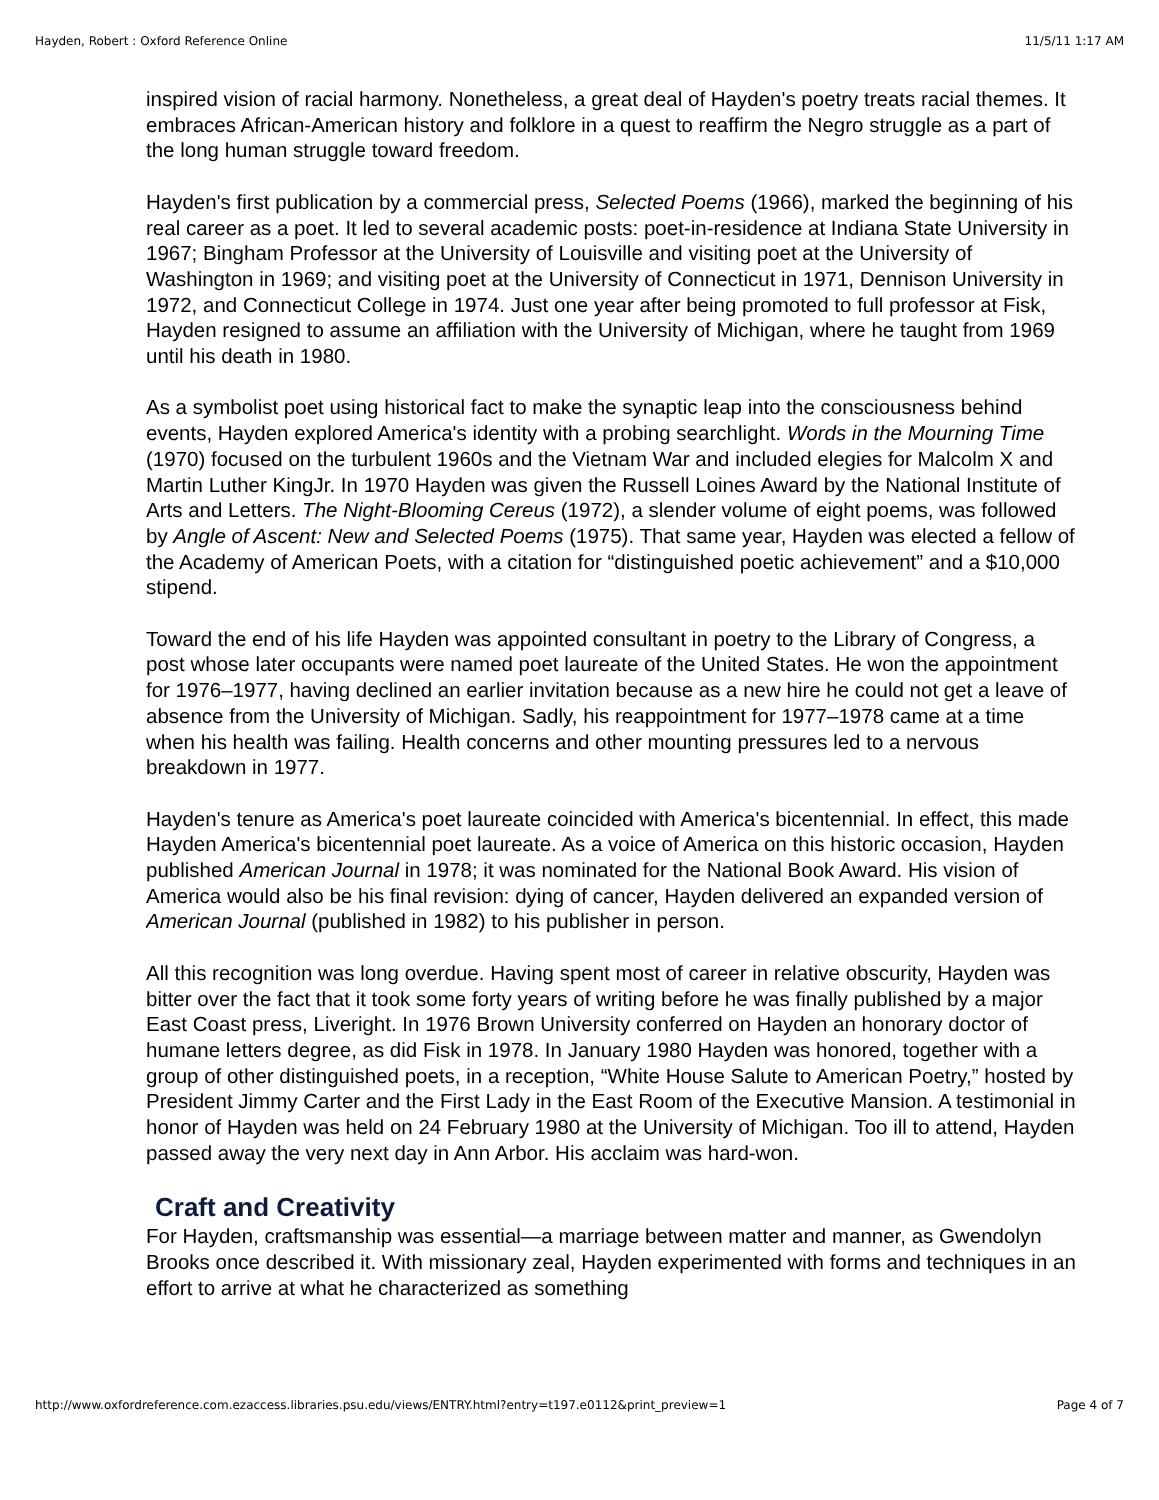Hayden, Robert : Oxford Reference Online 11/5/11 1:17 AM
inspired vision of racial harmony. Nonetheless, a great deal of Hayden's poetry treats racial themes. It embraces African-American history and folklore in a quest to reaffirm the Negro struggle as a part of the long human struggle toward freedom.
Hayden's first publication by a commercial press, Selected Poems (1966), marked the beginning of his real career as a poet. It led to several academic posts: poet-in-residence at Indiana State University in 1967; Bingham Professor at the University of Louisville and visiting poet at the University of Washington in 1969; and visiting poet at the University of Connecticut in 1971, Dennison University in 1972, and Connecticut College in 1974. Just one year after being promoted to full professor at Fisk, Hayden resigned to assume an affiliation with the University of Michigan, where he taught from 1969 until his death in 1980.
As a symbolist poet using historical fact to make the synaptic leap into the consciousness behind events, Hayden explored America's identity with a probing searchlight. Words in the Mourning Time (1970) focused on the turbulent 1960s and the Vietnam War and included elegies for Malcolm X and Martin Luther KingJr. In 1970 Hayden was given the Russell Loines Award by the National Institute of Arts and Letters. The Night-Blooming Cereus (1972), a slender volume of eight poems, was followed by Angle of Ascent: New and Selected Poems (1975). That same year, Hayden was elected a fellow of the Academy of American Poets, with a citation for “distinguished poetic achievement” and a $10,000 stipend.
Toward the end of his life Hayden was appointed consultant in poetry to the Library of Congress, a post whose later occupants were named poet laureate of the United States. He won the appointment for 1976–1977, having declined an earlier invitation because as a new hire he could not get a leave of absence from the University of Michigan. Sadly, his reappointment for 1977–1978 came at a time when his health was failing. Health concerns and other mounting pressures led to a nervous breakdown in 1977.
Hayden's tenure as America's poet laureate coincided with America's bicentennial. In effect, this made Hayden America's bicentennial poet laureate. As a voice of America on this historic occasion, Hayden published American Journal in 1978; it was nominated for the National Book Award. His vision of America would also be his final revision: dying of cancer, Hayden delivered an expanded version of American Journal (published in 1982) to his publisher in person.
All this recognition was long overdue. Having spent most of career in relative obscurity, Hayden was bitter over the fact that it took some forty years of writing before he was finally published by a major East Coast press, Liveright. In 1976 Brown University conferred on Hayden an honorary doctor of humane letters degree, as did Fisk in 1978. In January 1980 Hayden was honored, together with a group of other distinguished poets, in a reception, “White House Salute to American Poetry,” hosted by President Jimmy Carter and the First Lady in the East Room of the Executive Mansion. A testimonial in honor of Hayden was held on 24 February 1980 at the University of Michigan. Too ill to attend, Hayden passed away the very next day in Ann Arbor. His acclaim was hard-won.
Craft and Creativity
For Hayden, craftsmanship was essential—a marriage between matter and manner, as Gwendolyn Brooks once described it. With missionary zeal, Hayden experimented with forms and techniques in an effort to arrive at what he characterized as something
http://www.oxfordreference.com.ezaccess.libraries.psu.edu/views/ENTRY.html?entry=t197.e0112&print_preview=1 Page 4 of 7